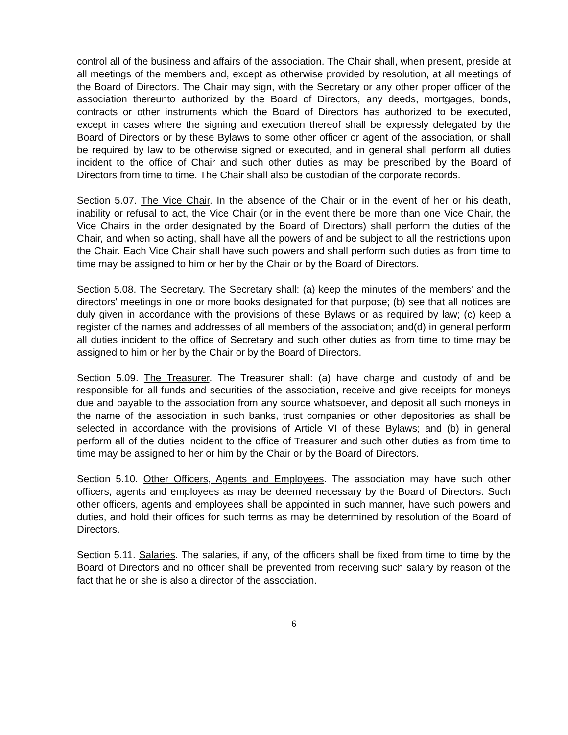control all of the business and affairs of the association. The Chair shall, when present, preside at all meetings of the members and, except as otherwise provided by resolution, at all meetings of the Board of Directors. The Chair may sign, with the Secretary or any other proper officer of the association thereunto authorized by the Board of Directors, any deeds, mortgages, bonds, contracts or other instruments which the Board of Directors has authorized to be executed, except in cases where the signing and execution thereof shall be expressly delegated by the Board of Directors or by these Bylaws to some other officer or agent of the association, or shall be required by law to be otherwise signed or executed, and in general shall perform all duties incident to the office of Chair and such other duties as may be prescribed by the Board of Directors from time to time. The Chair shall also be custodian of the corporate records.
Section 5.07. The Vice Chair. In the absence of the Chair or in the event of her or his death, inability or refusal to act, the Vice Chair (or in the event there be more than one Vice Chair, the Vice Chairs in the order designated by the Board of Directors) shall perform the duties of the Chair, and when so acting, shall have all the powers of and be subject to all the restrictions upon the Chair. Each Vice Chair shall have such powers and shall perform such duties as from time to time may be assigned to him or her by the Chair or by the Board of Directors.
Section 5.08. The Secretary. The Secretary shall: (a) keep the minutes of the members' and the directors' meetings in one or more books designated for that purpose; (b) see that all notices are duly given in accordance with the provisions of these Bylaws or as required by law; (c) keep a register of the names and addresses of all members of the association; and(d) in general perform all duties incident to the office of Secretary and such other duties as from time to time may be assigned to him or her by the Chair or by the Board of Directors.
Section 5.09. The Treasurer. The Treasurer shall: (a) have charge and custody of and be responsible for all funds and securities of the association, receive and give receipts for moneys due and payable to the association from any source whatsoever, and deposit all such moneys in the name of the association in such banks, trust companies or other depositories as shall be selected in accordance with the provisions of Article VI of these Bylaws; and (b) in general perform all of the duties incident to the office of Treasurer and such other duties as from time to time may be assigned to her or him by the Chair or by the Board of Directors.
Section 5.10. Other Officers, Agents and Employees. The association may have such other officers, agents and employees as may be deemed necessary by the Board of Directors. Such other officers, agents and employees shall be appointed in such manner, have such powers and duties, and hold their offices for such terms as may be determined by resolution of the Board of Directors.
Section 5.11. Salaries. The salaries, if any, of the officers shall be fixed from time to time by the Board of Directors and no officer shall be prevented from receiving such salary by reason of the fact that he or she is also a director of the association.
6